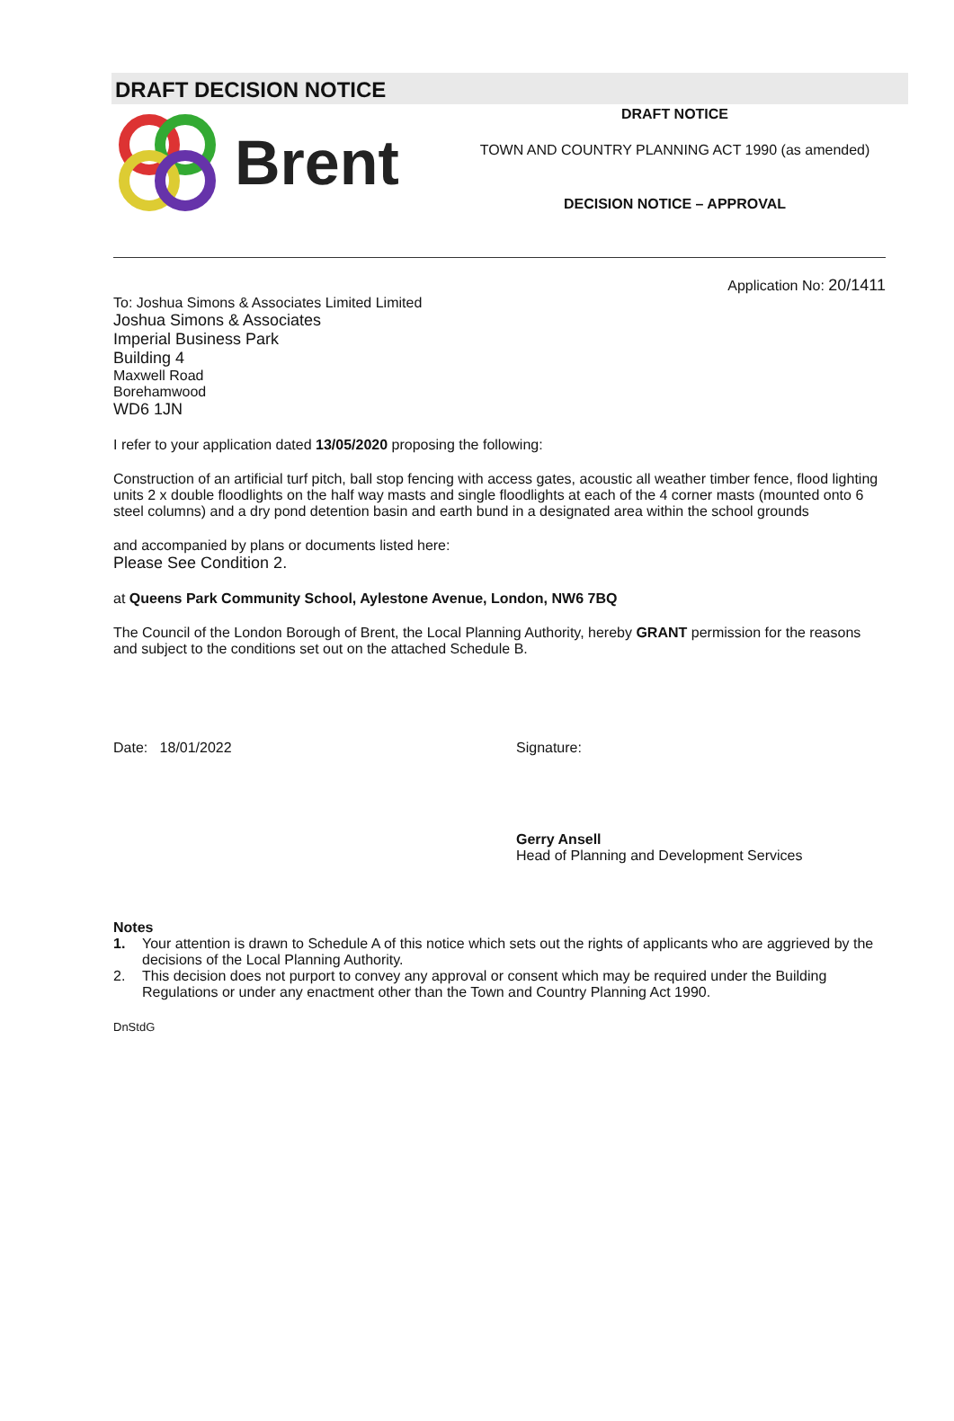DRAFT DECISION NOTICE
Brent
DRAFT NOTICE
TOWN AND COUNTRY PLANNING ACT 1990 (as amended)
DECISION NOTICE – APPROVAL
Application No: 20/1411
To: Joshua Simons & Associates Limited Limited
Joshua Simons & Associates
Imperial Business Park
Building 4
Maxwell Road
Borehamwood
WD6 1JN
I refer to your application dated 13/05/2020 proposing the following:
Construction of an artificial turf pitch, ball stop fencing with access gates, acoustic all weather timber fence, flood lighting units 2 x double floodlights on the half way masts and single floodlights at each of the 4 corner masts (mounted onto 6 steel columns) and a dry pond detention basin and earth bund in a designated area within the school grounds
and accompanied by plans or documents listed here:
Please See Condition 2.
at Queens Park Community School, Aylestone Avenue, London, NW6 7BQ
The Council of the London Borough of Brent, the Local Planning Authority, hereby GRANT permission for the reasons and subject to the conditions set out on the attached Schedule B.
Date: 18/01/2022 Signature:
Gerry Ansell
Head of Planning and Development Services
Notes
1. Your attention is drawn to Schedule A of this notice which sets out the rights of applicants who are aggrieved by the decisions of the Local Planning Authority.
2. This decision does not purport to convey any approval or consent which may be required under the Building Regulations or under any enactment other than the Town and Country Planning Act 1990.
DnStdG